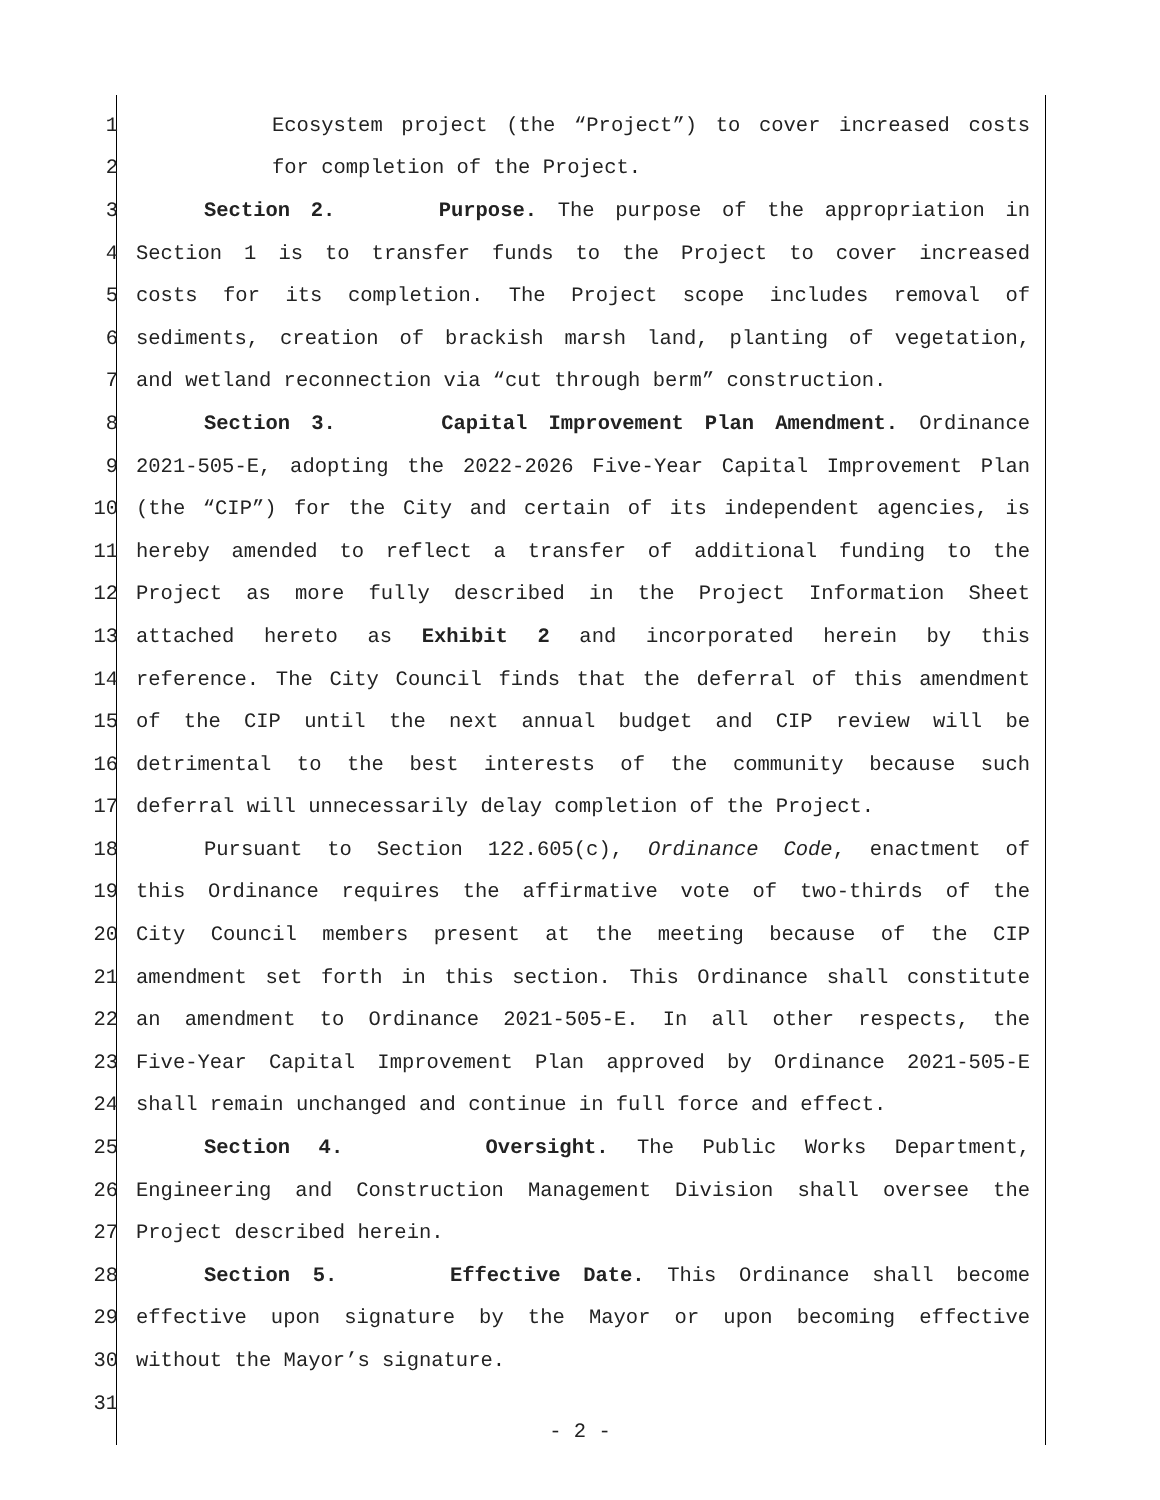1 Ecosystem project (the “Project”) to cover increased costs
2 for completion of the Project.
3 Section 2. Purpose. The purpose of the appropriation in
4 Section 1 is to transfer funds to the Project to cover increased
5 costs for its completion. The Project scope includes removal of
6 sediments, creation of brackish marsh land, planting of vegetation,
7 and wetland reconnection via “cut through berm” construction.
8 Section 3. Capital Improvement Plan Amendment. Ordinance
9 2021-505-E, adopting the 2022-2026 Five-Year Capital Improvement Plan
10 (the “CIP”) for the City and certain of its independent agencies, is
11 hereby amended to reflect a transfer of additional funding to the
12 Project as more fully described in the Project Information Sheet
13 attached hereto as Exhibit 2 and incorporated herein by this
14 reference. The City Council finds that the deferral of this amendment
15 of the CIP until the next annual budget and CIP review will be
16 detrimental to the best interests of the community because such
17 deferral will unnecessarily delay completion of the Project.
18 Pursuant to Section 122.605(c), Ordinance Code, enactment of
19 this Ordinance requires the affirmative vote of two-thirds of the
20 City Council members present at the meeting because of the CIP
21 amendment set forth in this section. This Ordinance shall constitute
22 an amendment to Ordinance 2021-505-E. In all other respects, the
23 Five-Year Capital Improvement Plan approved by Ordinance 2021-505-E
24 shall remain unchanged and continue in full force and effect.
25 Section 4. Oversight. The Public Works Department,
26 Engineering and Construction Management Division shall oversee the
27 Project described herein.
28 Section 5. Effective Date. This Ordinance shall become
29 effective upon signature by the Mayor or upon becoming effective
30 without the Mayor’s signature.
31
- 2 -